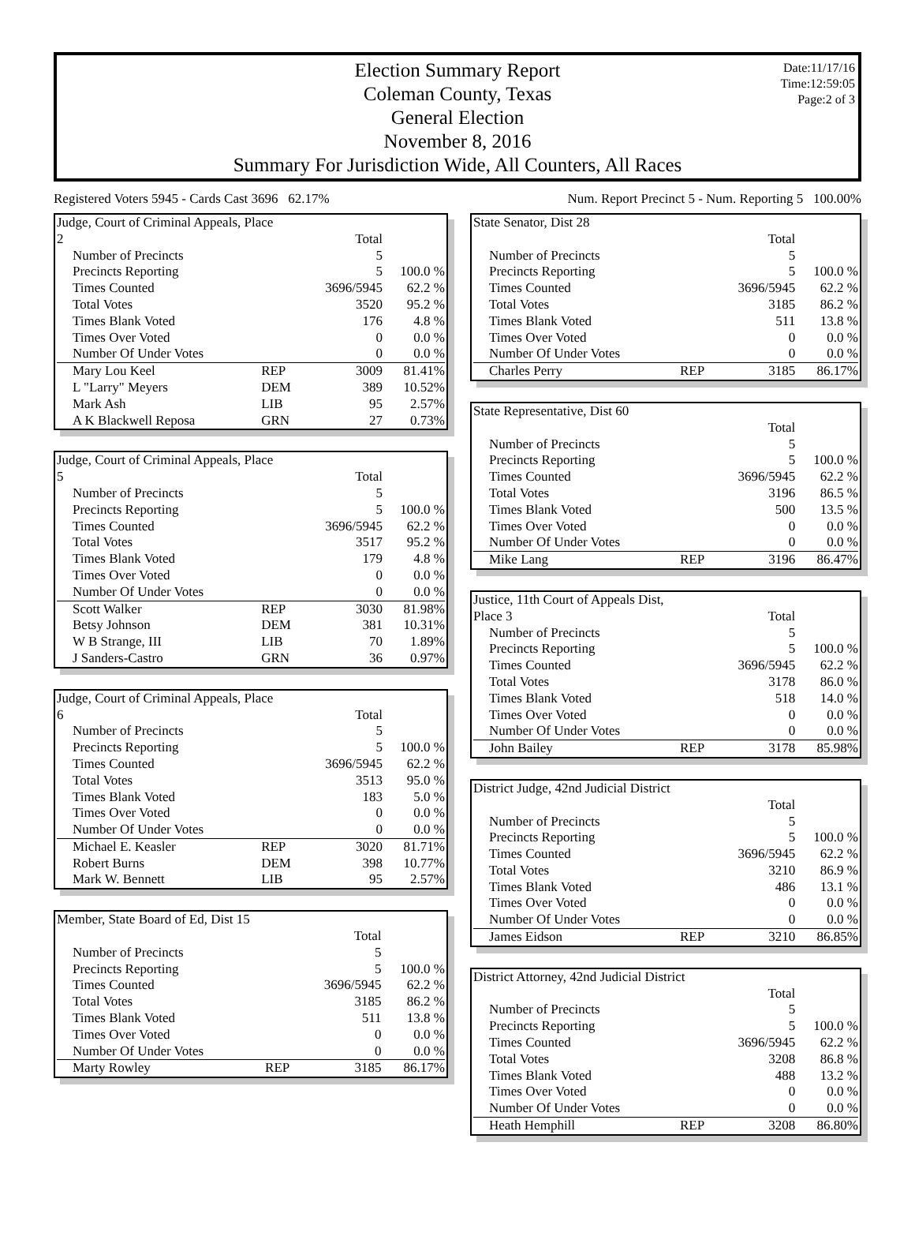Date:11/17/16
Time:12:59:05
Page:2 of 3
Election Summary Report
Coleman County, Texas
General Election
November 8, 2016
Summary For Jurisdiction Wide, All Counters, All Races
Registered Voters 5945 - Cards Cast 3696 62.17% Num. Report Precinct 5 - Num. Reporting 5 100.00%
| Judge, Court of Criminal Appeals, Place | | | |
| 2 | | Total | |
| Number of Precincts | | 5 | |
| Precincts Reporting | | 5 | 100.0 % |
| Times Counted | | 3696/5945 | 62.2 % |
| Total Votes | | 3520 | 95.2 % |
| Times Blank Voted | | 176 | 4.8 % |
| Times Over Voted | | 0 | 0.0 % |
| Number Of Under Votes | | 0 | 0.0 % |
| Mary Lou Keel | REP | 3009 | 81.41% |
| L "Larry" Meyers | DEM | 389 | 10.52% |
| Mark Ash | LIB | 95 | 2.57% |
| A K Blackwell Reposa | GRN | 27 | 0.73% |
| Judge, Court of Criminal Appeals, Place | | | |
| 5 | | Total | |
| Number of Precincts | | 5 | |
| Precincts Reporting | | 5 | 100.0 % |
| Times Counted | | 3696/5945 | 62.2 % |
| Total Votes | | 3517 | 95.2 % |
| Times Blank Voted | | 179 | 4.8 % |
| Times Over Voted | | 0 | 0.0 % |
| Number Of Under Votes | | 0 | 0.0 % |
| Scott Walker | REP | 3030 | 81.98% |
| Betsy Johnson | DEM | 381 | 10.31% |
| W B Strange, III | LIB | 70 | 1.89% |
| J Sanders-Castro | GRN | 36 | 0.97% |
| Judge, Court of Criminal Appeals, Place | | | |
| 6 | | Total | |
| Number of Precincts | | 5 | |
| Precincts Reporting | | 5 | 100.0 % |
| Times Counted | | 3696/5945 | 62.2 % |
| Total Votes | | 3513 | 95.0 % |
| Times Blank Voted | | 183 | 5.0 % |
| Times Over Voted | | 0 | 0.0 % |
| Number Of Under Votes | | 0 | 0.0 % |
| Michael E. Keasler | REP | 3020 | 81.71% |
| Robert Burns | DEM | 398 | 10.77% |
| Mark W. Bennett | LIB | 95 | 2.57% |
| Member, State Board of Ed, Dist 15 | | | |
| | | Total | |
| Number of Precincts | | 5 | |
| Precincts Reporting | | 5 | 100.0 % |
| Times Counted | | 3696/5945 | 62.2 % |
| Total Votes | | 3185 | 86.2 % |
| Times Blank Voted | | 511 | 13.8 % |
| Times Over Voted | | 0 | 0.0 % |
| Number Of Under Votes | | 0 | 0.0 % |
| Marty Rowley | REP | 3185 | 86.17% |
| State Senator, Dist 28 | | | |
| | | Total | |
| Number of Precincts | | 5 | |
| Precincts Reporting | | 5 | 100.0 % |
| Times Counted | | 3696/5945 | 62.2 % |
| Total Votes | | 3185 | 86.2 % |
| Times Blank Voted | | 511 | 13.8 % |
| Times Over Voted | | 0 | 0.0 % |
| Number Of Under Votes | | 0 | 0.0 % |
| Charles Perry | REP | 3185 | 86.17% |
| State Representative, Dist 60 | | | |
| | | Total | |
| Number of Precincts | | 5 | |
| Precincts Reporting | | 5 | 100.0 % |
| Times Counted | | 3696/5945 | 62.2 % |
| Total Votes | | 3196 | 86.5 % |
| Times Blank Voted | | 500 | 13.5 % |
| Times Over Voted | | 0 | 0.0 % |
| Number Of Under Votes | | 0 | 0.0 % |
| Mike Lang | REP | 3196 | 86.47% |
| Justice, 11th Court of Appeals Dist, | | | |
| Place 3 | | Total | |
| Number of Precincts | | 5 | |
| Precincts Reporting | | 5 | 100.0 % |
| Times Counted | | 3696/5945 | 62.2 % |
| Total Votes | | 3178 | 86.0 % |
| Times Blank Voted | | 518 | 14.0 % |
| Times Over Voted | | 0 | 0.0 % |
| Number Of Under Votes | | 0 | 0.0 % |
| John Bailey | REP | 3178 | 85.98% |
| District Judge, 42nd Judicial District | | | |
| | | Total | |
| Number of Precincts | | 5 | |
| Precincts Reporting | | 5 | 100.0 % |
| Times Counted | | 3696/5945 | 62.2 % |
| Total Votes | | 3210 | 86.9 % |
| Times Blank Voted | | 486 | 13.1 % |
| Times Over Voted | | 0 | 0.0 % |
| Number Of Under Votes | | 0 | 0.0 % |
| James Eidson | REP | 3210 | 86.85% |
| District Attorney, 42nd Judicial District | | | |
| | | Total | |
| Number of Precincts | | 5 | |
| Precincts Reporting | | 5 | 100.0 % |
| Times Counted | | 3696/5945 | 62.2 % |
| Total Votes | | 3208 | 86.8 % |
| Times Blank Voted | | 488 | 13.2 % |
| Times Over Voted | | 0 | 0.0 % |
| Number Of Under Votes | | 0 | 0.0 % |
| Heath Hemphill | REP | 3208 | 86.80% |